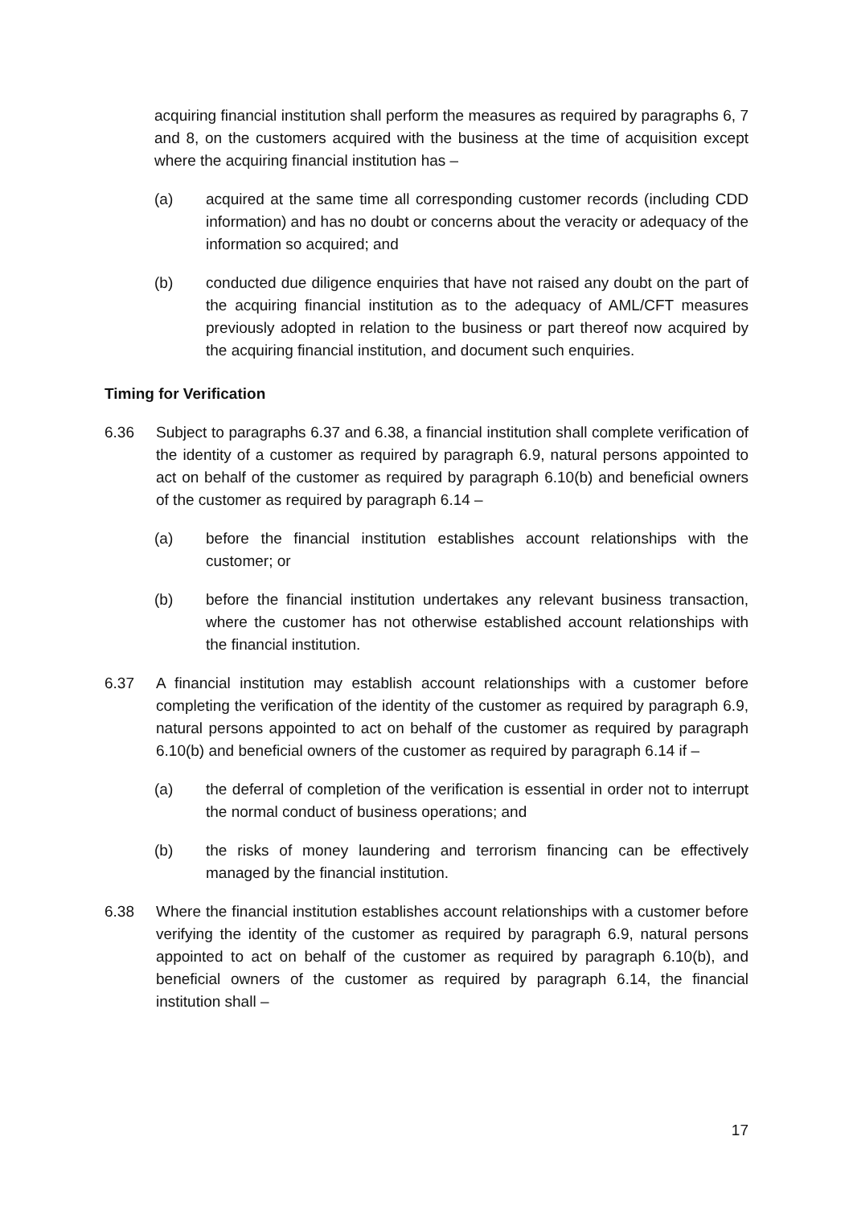acquiring financial institution shall perform the measures as required by paragraphs 6, 7 and 8, on the customers acquired with the business at the time of acquisition except where the acquiring financial institution has –
(a) acquired at the same time all corresponding customer records (including CDD information) and has no doubt or concerns about the veracity or adequacy of the information so acquired; and
(b) conducted due diligence enquiries that have not raised any doubt on the part of the acquiring financial institution as to the adequacy of AML/CFT measures previously adopted in relation to the business or part thereof now acquired by the acquiring financial institution, and document such enquiries.
Timing for Verification
6.36 Subject to paragraphs 6.37 and 6.38, a financial institution shall complete verification of the identity of a customer as required by paragraph 6.9, natural persons appointed to act on behalf of the customer as required by paragraph 6.10(b) and beneficial owners of the customer as required by paragraph 6.14 –
(a) before the financial institution establishes account relationships with the customer; or
(b) before the financial institution undertakes any relevant business transaction, where the customer has not otherwise established account relationships with the financial institution.
6.37 A financial institution may establish account relationships with a customer before completing the verification of the identity of the customer as required by paragraph 6.9, natural persons appointed to act on behalf of the customer as required by paragraph 6.10(b) and beneficial owners of the customer as required by paragraph 6.14 if –
(a) the deferral of completion of the verification is essential in order not to interrupt the normal conduct of business operations; and
(b) the risks of money laundering and terrorism financing can be effectively managed by the financial institution.
6.38 Where the financial institution establishes account relationships with a customer before verifying the identity of the customer as required by paragraph 6.9, natural persons appointed to act on behalf of the customer as required by paragraph 6.10(b), and beneficial owners of the customer as required by paragraph 6.14, the financial institution shall –
17